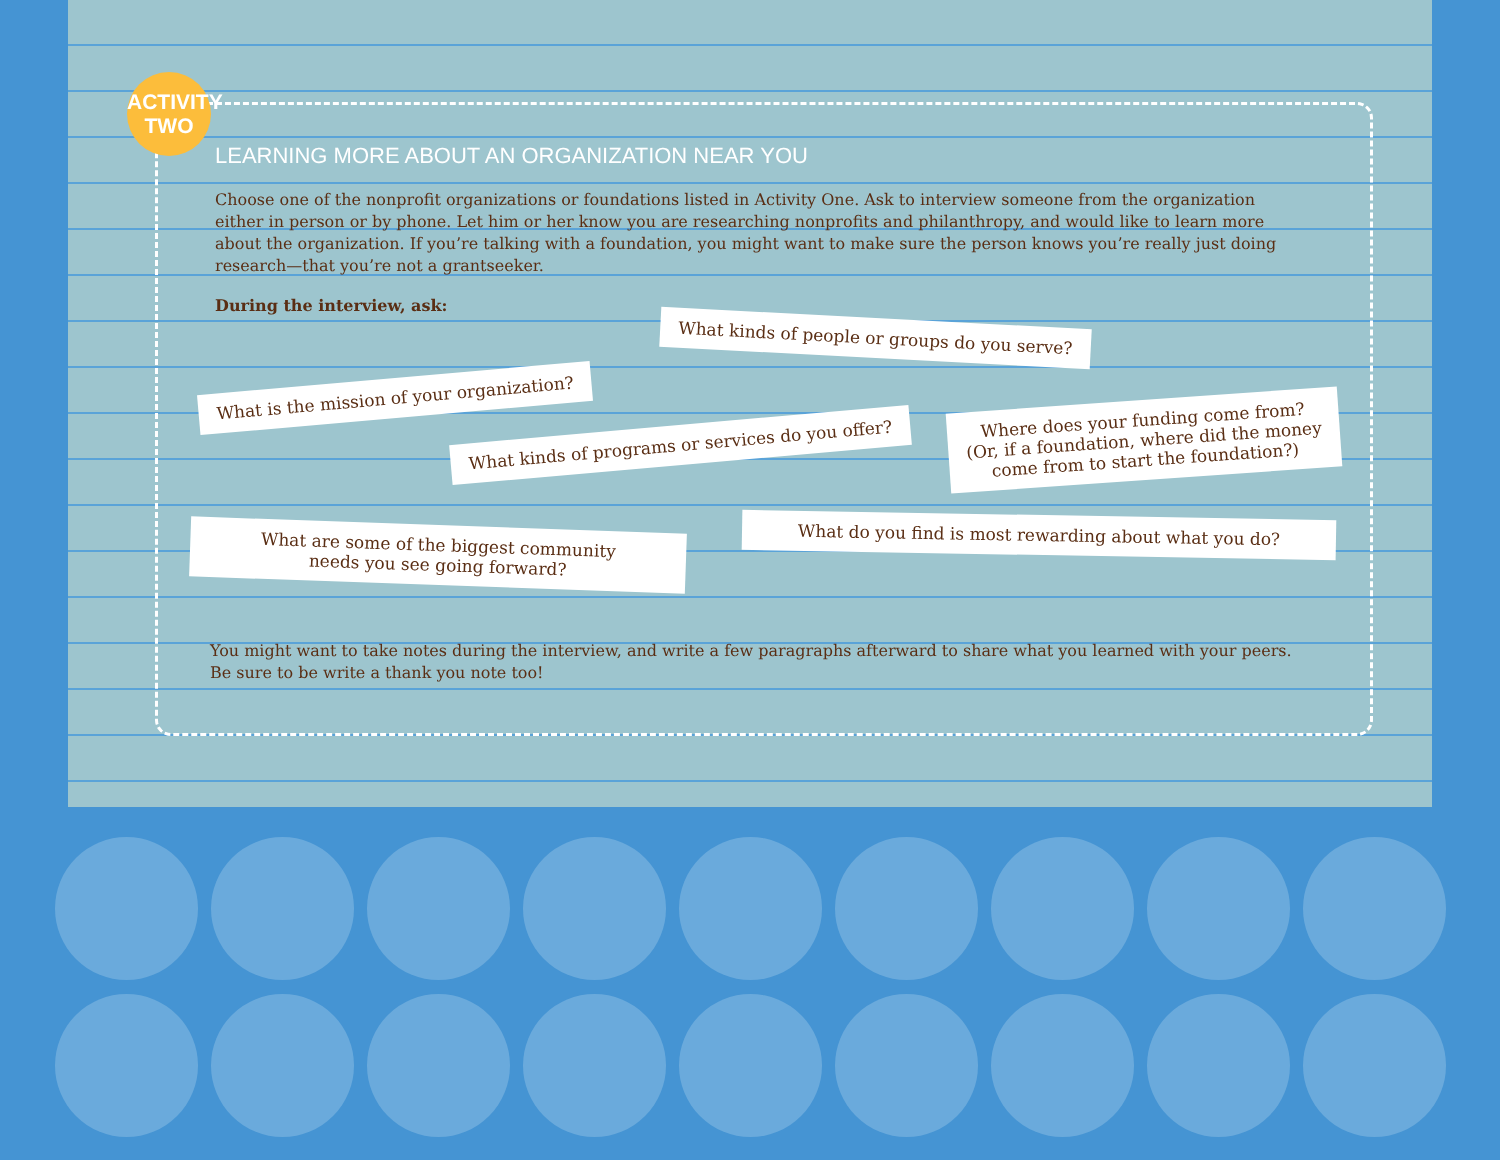ACTIVITY
TWO
LEARNING MORE ABOUT AN ORGANIZATION NEAR YOU
Choose one of the nonprofit organizations or foundations listed in Activity One. Ask to interview someone from the organization either in person or by phone. Let him or her know you are researching nonprofits and philanthropy, and would like to learn more about the organization. If you’re talking with a foundation, you might want to make sure the person knows you’re really just doing research—that you’re not a grantseeker.
During the interview, ask:
What kinds of people or groups do you serve?
What is the mission of your organization?
What kinds of programs or services do you offer?
Where does your funding come from?
(Or, if a foundation, where did the money
come from to start the foundation?)
What are some of the biggest community
needs you see going forward?
What do you find is most rewarding about what you do?
You might want to take notes during the interview, and write a few paragraphs afterward to share what you learned with your peers. Be sure to be write a thank you note too!